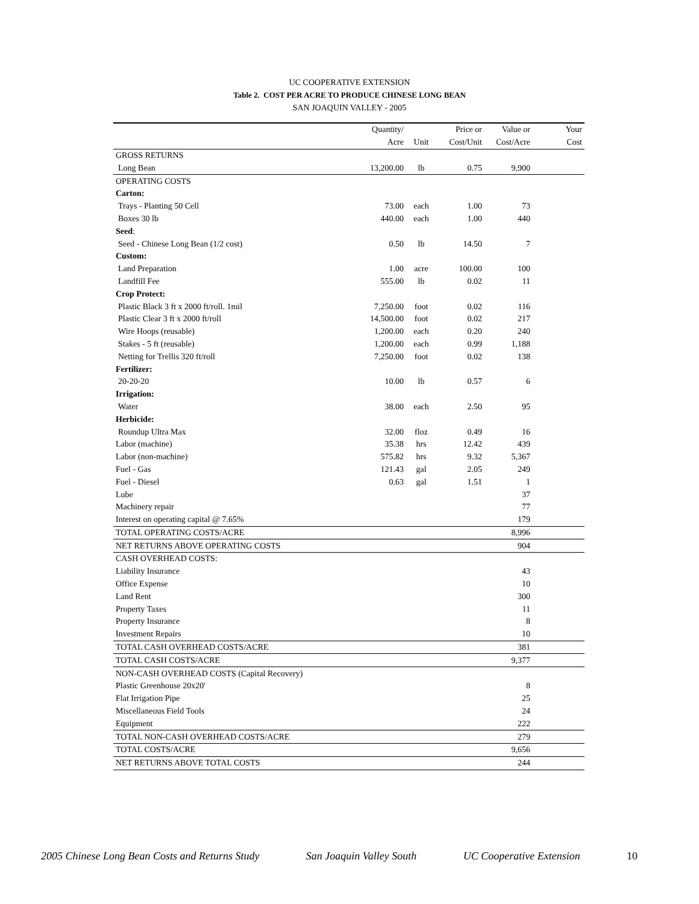UC COOPERATIVE EXTENSION
Table 2. COST PER ACRE TO PRODUCE CHINESE LONG BEAN
SAN JOAQUIN VALLEY - 2005
| | Quantity/ | | Price or | Value or | Your |
| --- | --- | --- | --- | --- | --- |
| | Acre | Unit | Cost/Unit | Cost/Acre | Cost |
| GROSS RETURNS | | | | | |
| Long Bean | 13,200.00 | lb | 0.75 | 9,900 | |
| OPERATING COSTS | | | | | |
| Carton: | | | | | |
| Trays - Planting 50 Cell | 73.00 | each | 1.00 | 73 | |
| Boxes 30 lb | 440.00 | each | 1.00 | 440 | |
| Seed : | | | | | |
| Seed - Chinese Long Bean (1/2 cost) | 0.50 | lb | 14.50 | 7 | |
| Custom: | | | | | |
| Land Preparation | 1.00 | acre | 100.00 | 100 | |
| Landfill Fee | 555.00 | lb | 0.02 | 11 | |
| Crop Protect: | | | | | |
| Plastic Black 3 ft x 2000 ft/roll. 1mil | 7,250.00 | foot | 0.02 | 116 | |
| Plastic Clear 3 ft x 2000 ft/roll | 14,500.00 | foot | 0.02 | 217 | |
| Wire Hoops (reusable) | 1,200.00 | each | 0.20 | 240 | |
| Stakes - 5 ft (reusable) | 1,200.00 | each | 0.99 | 1,188 | |
| Netting for Trellis 320 ft/roll | 7,250.00 | foot | 0.02 | 138 | |
| Fertilizer: | | | | | |
| 20-20-20 | 10.00 | lb | 0.57 | 6 | |
| Irrigation: | | | | | |
| Water | 38.00 | each | 2.50 | 95 | |
| Herbicide: | | | | | |
| Roundup Ultra Max | 32.00 | floz | 0.49 | 16 | |
| Labor (machine) | 35.38 | hrs | 12.42 | 439 | |
| Labor (non-machine) | 575.82 | hrs | 9.32 | 5,367 | |
| Fuel - Gas | 121.43 | gal | 2.05 | 249 | |
| Fuel - Diesel | 0.63 | gal | 1.51 | 1 | |
| Lube | | | | 37 | |
| Machinery repair | | | | 77 | |
| Interest on operating capital @ 7.65% | | | | 179 | |
| TOTAL OPERATING COSTS/ACRE | | | | 8,996 | |
| NET RETURNS ABOVE OPERATING COSTS | | | | 904 | |
| CASH OVERHEAD COSTS: | | | | | |
| Liability Insurance | | | | 43 | |
| Office Expense | | | | 10 | |
| Land Rent | | | | 300 | |
| Property Taxes | | | | 11 | |
| Property Insurance | | | | 8 | |
| Investment Repairs | | | | 10 | |
| TOTAL CASH OVERHEAD COSTS/ACRE | | | | 381 | |
| TOTAL CASH COSTS/ACRE | | | | 9,377 | |
| NON-CASH OVERHEAD COSTS (Capital Recovery) | | | | | |
| Plastic Greenhouse 20x20' | | | | 8 | |
| Flat Irrigation Pipe | | | | 25 | |
| Miscellaneous Field Tools | | | | 24 | |
| Equipment | | | | 222 | |
| TOTAL NON-CASH OVERHEAD COSTS/ACRE | | | | 279 | |
| TOTAL COSTS/ACRE | | | | 9,656 | |
| NET RETURNS ABOVE TOTAL COSTS | | | | 244 | |
2005 Chinese Long Bean Costs and Returns Study San Joaquin Valley South UC Cooperative Extension 10